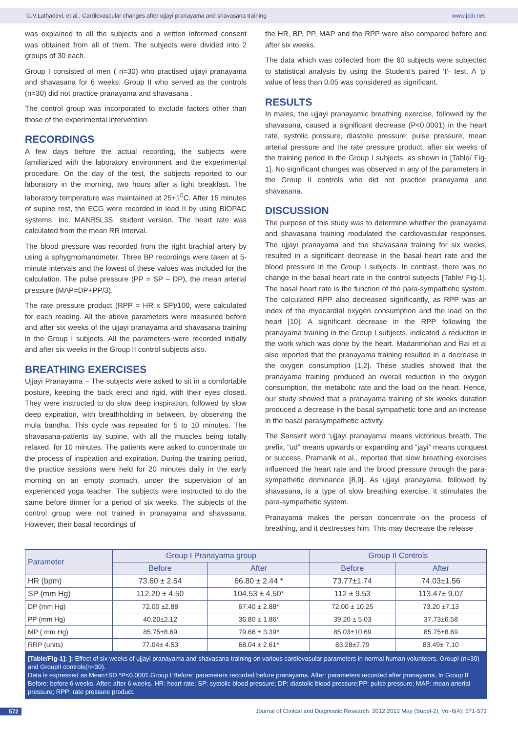G.V.Lathadevi, et al., Cardiovascular changes after ujjayi pranayama and shavasana training www.jcdr.net
was explained to all the subjects and a written informed consent was obtained from all of them. The subjects were divided into 2 groups of 30 each.
Group I consisted of men ( n=30) who practised ujjayi pranayama and shavasana for 6 weeks. Group II who served as the controls (n=30) did not practice pranayama and shavasana .
The control group was incorporated to exclude factors other than those of the experimental intervention.
RECORDINGS
A few days before the actual recording, the subjects were familiarized with the laboratory environment and the experimental procedure. On the day of the test, the subjects reported to our laboratory in the morning, two hours after a light breakfast. The laboratory temperature was maintained at 25+1<sup>0</sup>C. After 15 minutes of supine rest, the ECG were recorded in lead II by using BIOPAC systems, Inc, MANB5L3S, student version. The heart rate was calculated from the mean RR interval.
The blood pressure was recorded from the right brachial artery by using a sphygmomanometer. Three BP recordings were taken at 5-minute intervals and the lowest of these values was included for the calculation. The pulse pressure (PP = SP – DP), the mean arterial pressure (MAP=DP+PP/3).
The rate pressure product (RPP = HR x SP)/100, were calculated for each reading. All the above parameters were measured before and after six weeks of the ujjayi pranayama and shavasana training in the Group I subjects. All the parameters were recorded initially and after six weeks in the Group II control subjects also.
BREATHING EXERCISES
Ujjayi Pranayama – The subjects were asked to sit in a comfortable posture, keeping the back erect and rigid, with their eyes closed. They were instructed to do slow deep inspiration, followed by slow deep expiration, with breathholding in between, by observing the mula bandha. This cycle was repeated for 5 to 10 minutes. The shavasana-patients lay supine, with all the muscles being totally relaxed, for 10 minutes. The patients were asked to concentrate on the process of inspiration and expiration. During the training period, the practice sessions were held for 20 minutes daily in the early morning on an empty stomach, under the supervision of an experienced yoga teacher. The subjects were instructed to do the same before dinner for a period of six weeks. The subjects of the control group were not trained in pranayama and shavasana. However, their basal recordings of
the HR, BP, PP, MAP and the RPP were also compared before and after six weeks.
The data which was collected from the 60 subjects were subjected to statistical analysis by using the Student’s paired ‘t’- test. A ‘p’ value of less than 0.05 was considered as significant.
RESULTS
In males, the ujjayi pranayamic breathing exercise, followed by the shavasana, caused a significant decrease (P<0.0001) in the heart rate, systolic pressure, diastolic pressure, pulse pressure, mean arterial pressure and the rate pressure product, after six weeks of the training period in the Group I subjects, as shown in [Table/ Fig-1]. No significant changes was observed in any of the parameters in the Group II controls who did not practice pranayama and shavasana.
DISCUSSION
The purpose of this study was to determine whether the pranayama and shavasana training modulated the cardiovascular responses. The ujjayi pranayama and the shavasana training for six weeks, resulted in a significant decrease in the basal heart rate and the blood pressure in the Group I subjects. In contrast, there was no change in the basal heart rate in the control subjects [Table/ Fig-1]. The basal heart rate is the function of the para-sympathetic system. The calculated RPP also decreased significantly, as RPP was an index of the myocardial oxygen consumption and the load on the heart [10]. A significant decrease in the RPP following the pranayama training in the Group I subjects, indicated a reduction in the work which was done by the heart. Madanmohan and Rai et al also reported that the pranayama training resulted in a decrease in the oxygen consumption [1,2]. These studies showed that the pranayama training produced an overall reduction in the oxygen consumption, the metabolic rate and the load on the heart. Hence, our study showed that a pranayama training of six weeks duration produced a decrease in the basal sympathetic tone and an increase in the basal parasympathetic activity.
The Sanskrit word ‘ujjayi pranayama’ means victorious breath. The prefix, “ud” means upwards or expanding and “jayi” means conquest or success. Pramanik et al., reported that slow breathing exercises influenced the heart rate and the blood pressure through the para-sympathetic dominance [8,9]. As ujjayi pranayama, followed by shavasana, is a type of slow breathing exercise, it stimulates the para-sympathetic system.
Pranayama makes the person concentrate on the process of breathing, and it destresses him. This may decrease the release
| Parameter | Group I Pranayama group | | Group II Controls | |
| --- | --- | --- | --- | --- |
| | Before | After | Before | After |
| HR (bpm) | 73.60 ± 2.54 | 66.80 ± 2.44 * | 73.77±1.74 | 74.03±1.56 |
| SP (mm Hg) | 112.20 ± 4.50 | 104.53 ± 4.50* | 112 ± 9.53 | 113.47± 9.07 |
| DP (mm Hg) | 72.00 ±2.88 | 67.40 ± 2.88* | 72.00 ± 10.25 | 73.20 ±7.13 |
| PP (mm Hg) | 40.20±2.12 | 36.80 ± 1.86* | 39.20 ± 5.03 | 37.73±6.58 |
| MP ( mm Hg) | 85.75±8.69 | 79.66 ± 3.39* | 85.03±10.69 | 85.75±8.69 |
| RRP (units) | 77.04± 4.53 | 68.04 ± 2.61* | 83.28±7.79 | 83.49± 7.10 |
[Table/Fig-1]: ]: Effect of six weeks of ujjayi pranayama and shavasana training on various cardiovasular parameters in normal human volunteers. GroupI (n=30) and GroupII controls(n=30).
Data is expressed as Mean±SD.*P<0.0001.Group I Before: parameters recorded before pranayama. After: parameters recorded after pranayama. In Group II Before: before 6 weeks, After: after 6 weeks. HR: heart rate; SP: systolic blood pressure; DP: diastolic blood pressure;PP: pulse pressure; MAP: mean arterial pressure; RPP: rate pressure product.
572 Journal of Clinical and Diagnostic Research. 2012 2012 May (Suppl-2), Vol-6(4): 571-573